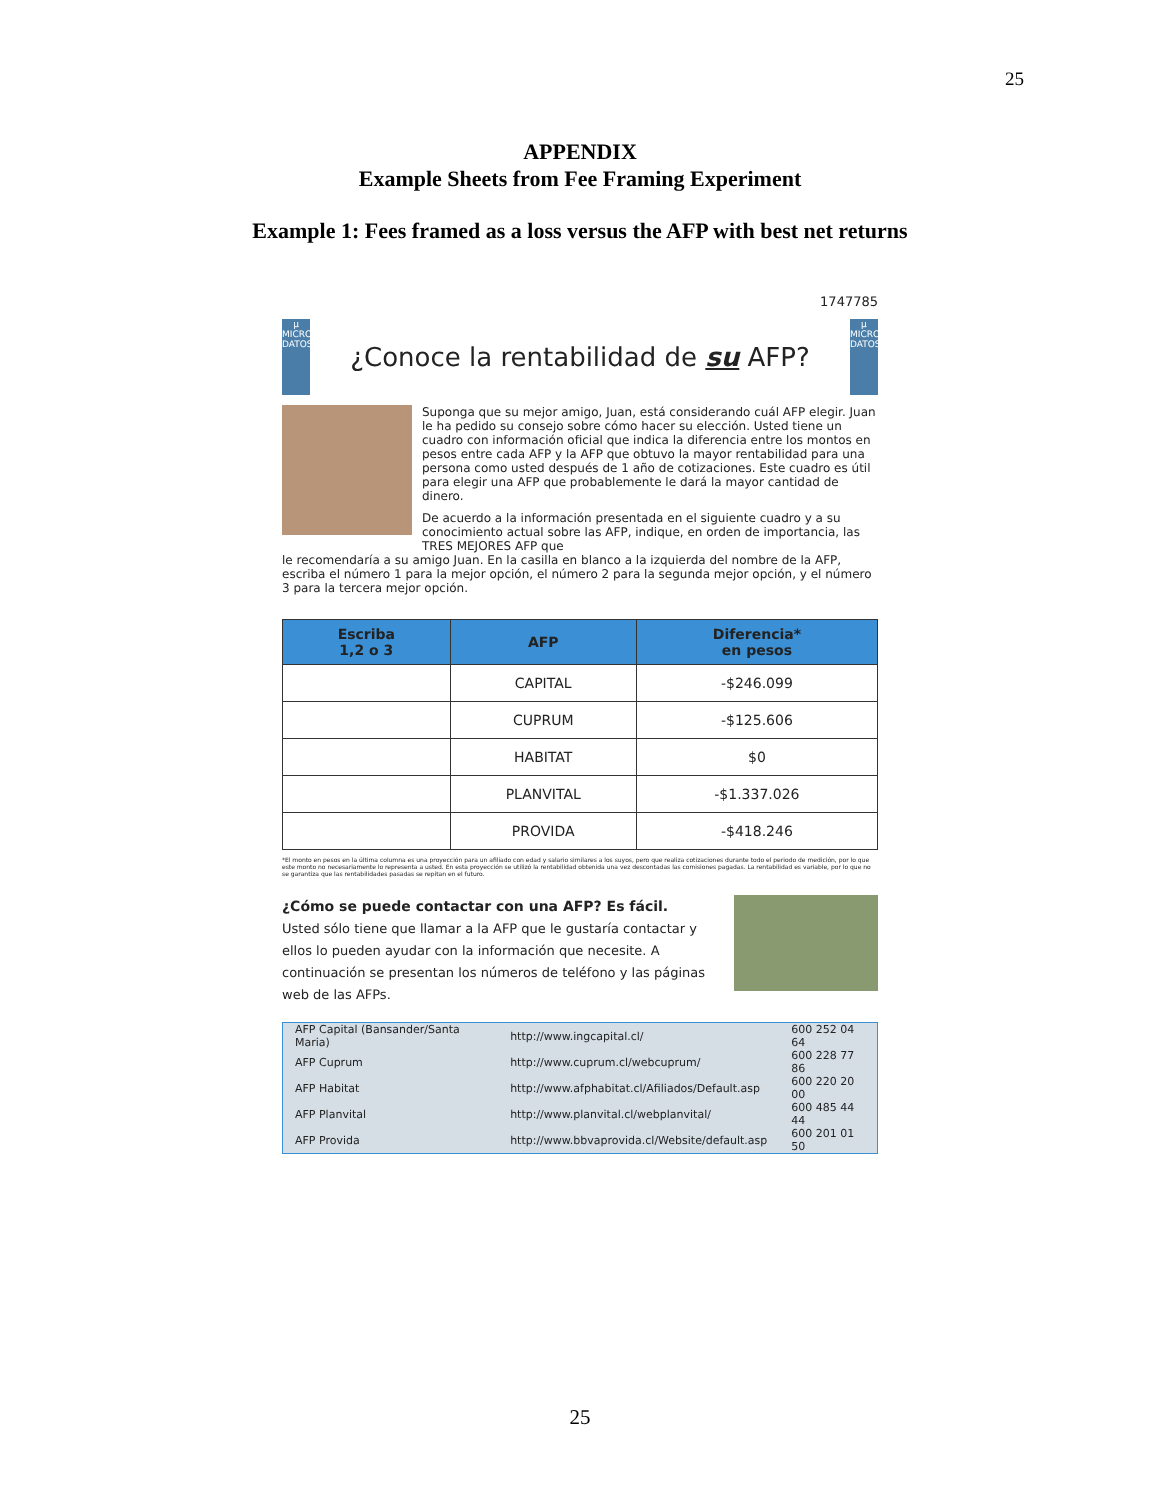25
APPENDIX
Example Sheets from Fee Framing Experiment
Example 1: Fees framed as a loss versus the AFP with best net returns
1747785
μ MICRO DATOS
¿Conoce la rentabilidad de su AFP?
μ MICRO DATOS
Suponga que su mejor amigo, Juan, está considerando cuál AFP elegir. Juan le ha pedido su consejo sobre cómo hacer su elección. Usted tiene un cuadro con información oficial que indica la diferencia entre los montos en pesos entre cada AFP y la AFP que obtuvo la mayor rentabilidad para una persona como usted después de 1 año de cotizaciones. Este cuadro es útil para elegir una AFP que probablemente le dará la mayor cantidad de dinero.
De acuerdo a la información presentada en el siguiente cuadro y a su conocimiento actual sobre las AFP, indique, en orden de importancia, las TRES MEJORES AFP que
le recomendaría a su amigo Juan. En la casilla en blanco a la izquierda del nombre de la AFP, escriba el número 1 para la mejor opción, el número 2 para la segunda mejor opción, y el número 3 para la tercera mejor opción.
| Escriba 1,2 o 3 | AFP | Diferencia* en pesos |
| --- | --- | --- |
| | CAPITAL | -$246.099 |
| | CUPRUM | -$125.606 |
| | HABITAT | $0 |
| | PLANVITAL | -$1.337.026 |
| | PROVIDA | -$418.246 |
*El monto en pesos en la última columna es una proyección para un afiliado con edad y salario similares a los suyos, pero que realiza cotizaciones durante todo el periodo de medición, por lo que este monto no necesariamente lo representa a usted. En esta proyección se utilizó la rentabilidad obtenida una vez descontadas las comisiones pagadas. La rentabilidad es variable, por lo que no se garantiza que las rentabilidades pasadas se repitan en el futuro.
¿Cómo se puede contactar con una AFP? Es fácil.
Usted sólo tiene que llamar a la AFP que le gustaría contactar y ellos lo pueden ayudar con la información que necesite. A continuación se presentan los números de teléfono y las páginas web de las AFPs.
| AFP Capital (Bansander/Santa Maria) | http://www.ingcapital.cl/ | 600 252 04 64 |
| AFP Cuprum | http://www.cuprum.cl/webcuprum/ | 600 228 77 86 |
| AFP Habitat | http://www.afphabitat.cl/Afiliados/Default.asp | 600 220 20 00 |
| AFP Planvital | http://www.planvital.cl/webplanvital/ | 600 485 44 44 |
| AFP Provida | http://www.bbvaprovida.cl/Website/default.asp | 600 201 01 50 |
25